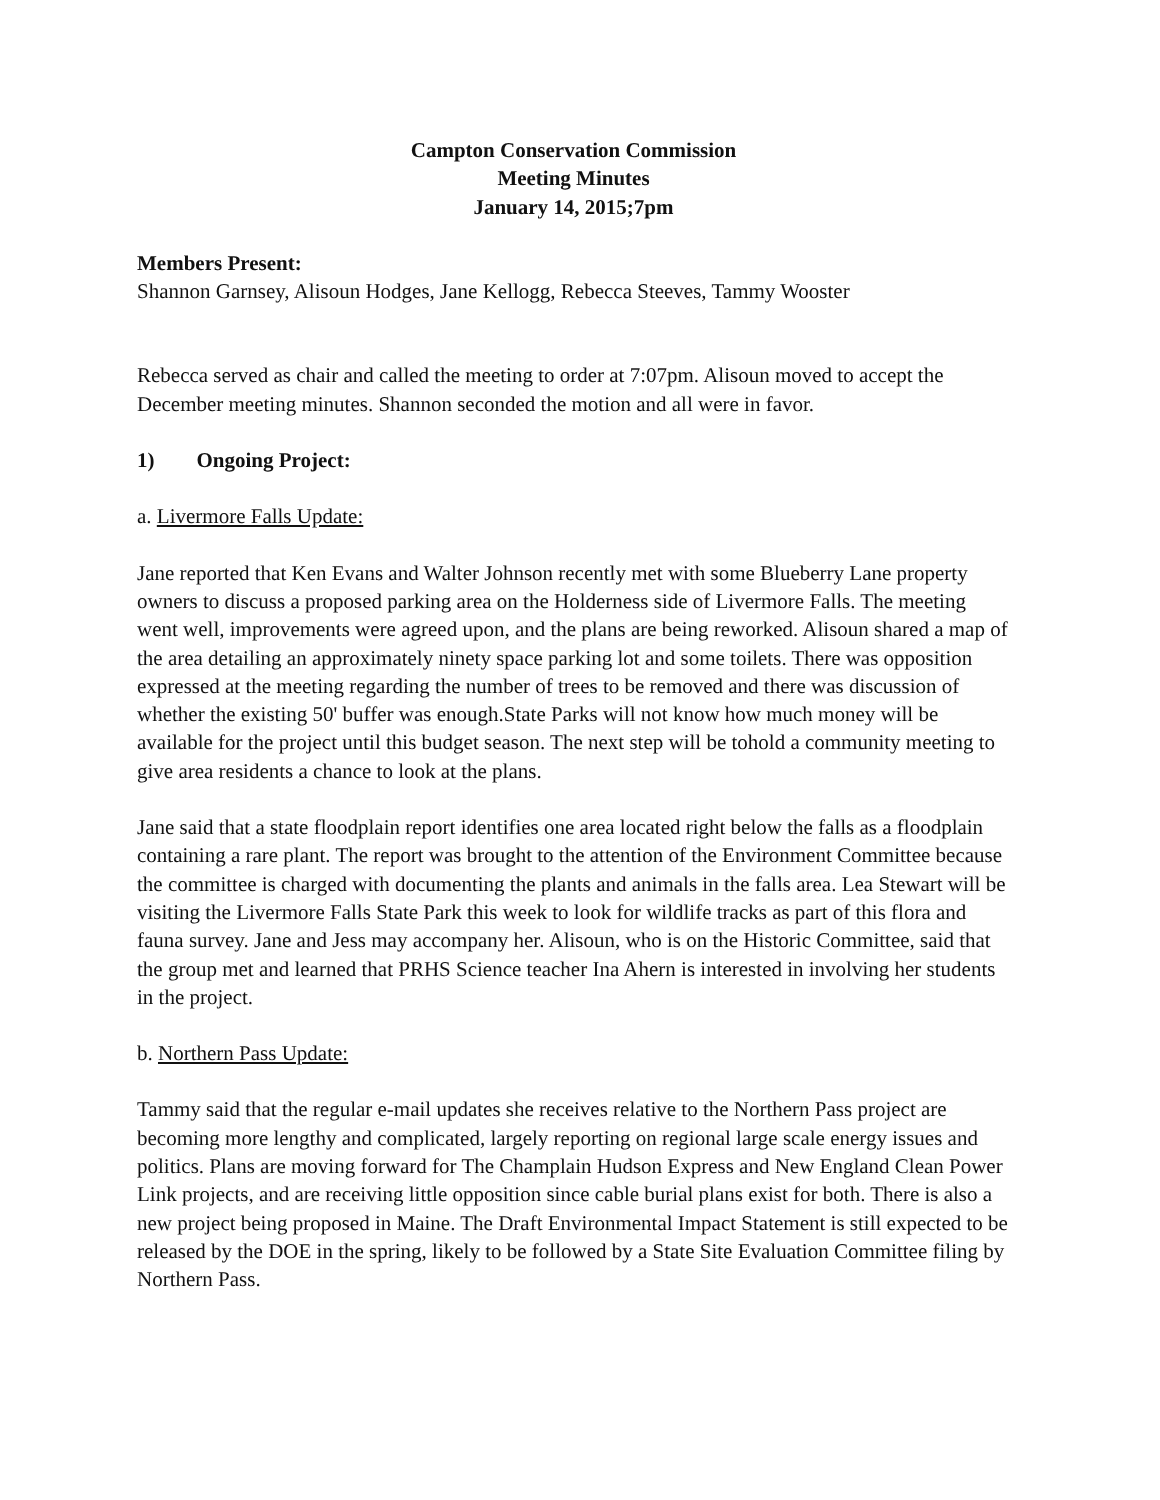Campton Conservation Commission
Meeting Minutes
January 14, 2015;7pm
Members Present:
Shannon Garnsey, Alisoun Hodges, Jane Kellogg, Rebecca Steeves, Tammy Wooster
Rebecca served as chair and called the meeting to order at 7:07pm. Alisoun moved to accept the December meeting minutes. Shannon seconded the motion and all were in favor.
1) Ongoing Project:
a. Livermore Falls Update:
Jane reported that Ken Evans and Walter Johnson recently met with some Blueberry Lane property owners to discuss a proposed parking area on the Holderness side of Livermore Falls. The meeting went well, improvements were agreed upon, and the plans are being reworked. Alisoun shared a map of the area detailing an approximately ninety space parking lot and some toilets. There was opposition expressed at the meeting regarding the number of trees to be removed and there was discussion of whether the existing 50' buffer was enough.State Parks will not know how much money will be available for the project until this budget season. The next step will be tohold a community meeting to give area residents a chance to look at the plans.
Jane said that a state floodplain report identifies one area located right below the falls as a floodplain containing a rare plant. The report was brought to the attention of the Environment Committee because the committee is charged with documenting the plants and animals in the falls area. Lea Stewart will be visiting the Livermore Falls State Park this week to look for wildlife tracks as part of this flora and fauna survey. Jane and Jess may accompany her. Alisoun, who is on the Historic Committee, said that the group met and learned that PRHS Science teacher Ina Ahern is interested in involving her students in the project.
b. Northern Pass Update:
Tammy said that the regular e-mail updates she receives relative to the Northern Pass project are becoming more lengthy and complicated, largely reporting on regional large scale energy issues and politics. Plans are moving forward for The Champlain Hudson Express and New England Clean Power Link projects, and are receiving little opposition since cable burial plans exist for both. There is also a new project being proposed in Maine. The Draft Environmental Impact Statement is still expected to be released by the DOE in the spring, likely to be followed by a State Site Evaluation Committee filing by Northern Pass.